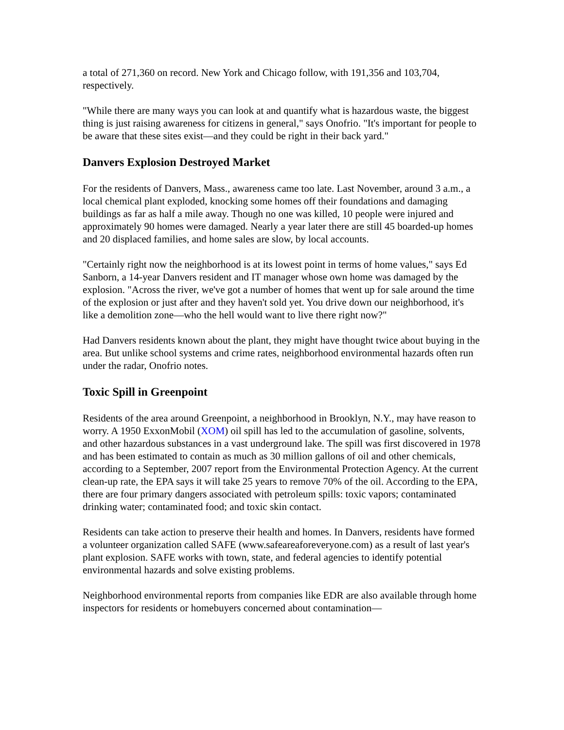a total of 271,360 on record. New York and Chicago follow, with 191,356 and 103,704, respectively.
"While there are many ways you can look at and quantify what is hazardous waste, the biggest thing is just raising awareness for citizens in general," says Onofrio. "It's important for people to be aware that these sites exist—and they could be right in their back yard."
Danvers Explosion Destroyed Market
For the residents of Danvers, Mass., awareness came too late. Last November, around 3 a.m., a local chemical plant exploded, knocking some homes off their foundations and damaging buildings as far as half a mile away. Though no one was killed, 10 people were injured and approximately 90 homes were damaged. Nearly a year later there are still 45 boarded-up homes and 20 displaced families, and home sales are slow, by local accounts.
"Certainly right now the neighborhood is at its lowest point in terms of home values," says Ed Sanborn, a 14-year Danvers resident and IT manager whose own home was damaged by the explosion. "Across the river, we've got a number of homes that went up for sale around the time of the explosion or just after and they haven't sold yet. You drive down our neighborhood, it's like a demolition zone—who the hell would want to live there right now?"
Had Danvers residents known about the plant, they might have thought twice about buying in the area. But unlike school systems and crime rates, neighborhood environmental hazards often run under the radar, Onofrio notes.
Toxic Spill in Greenpoint
Residents of the area around Greenpoint, a neighborhood in Brooklyn, N.Y., may have reason to worry. A 1950 ExxonMobil (XOM) oil spill has led to the accumulation of gasoline, solvents, and other hazardous substances in a vast underground lake. The spill was first discovered in 1978 and has been estimated to contain as much as 30 million gallons of oil and other chemicals, according to a September, 2007 report from the Environmental Protection Agency. At the current clean-up rate, the EPA says it will take 25 years to remove 70% of the oil. According to the EPA, there are four primary dangers associated with petroleum spills: toxic vapors; contaminated drinking water; contaminated food; and toxic skin contact.
Residents can take action to preserve their health and homes. In Danvers, residents have formed a volunteer organization called SAFE (www.safeareaforeveryone.com) as a result of last year's plant explosion. SAFE works with town, state, and federal agencies to identify potential environmental hazards and solve existing problems.
Neighborhood environmental reports from companies like EDR are also available through home inspectors for residents or homebuyers concerned about contamination—